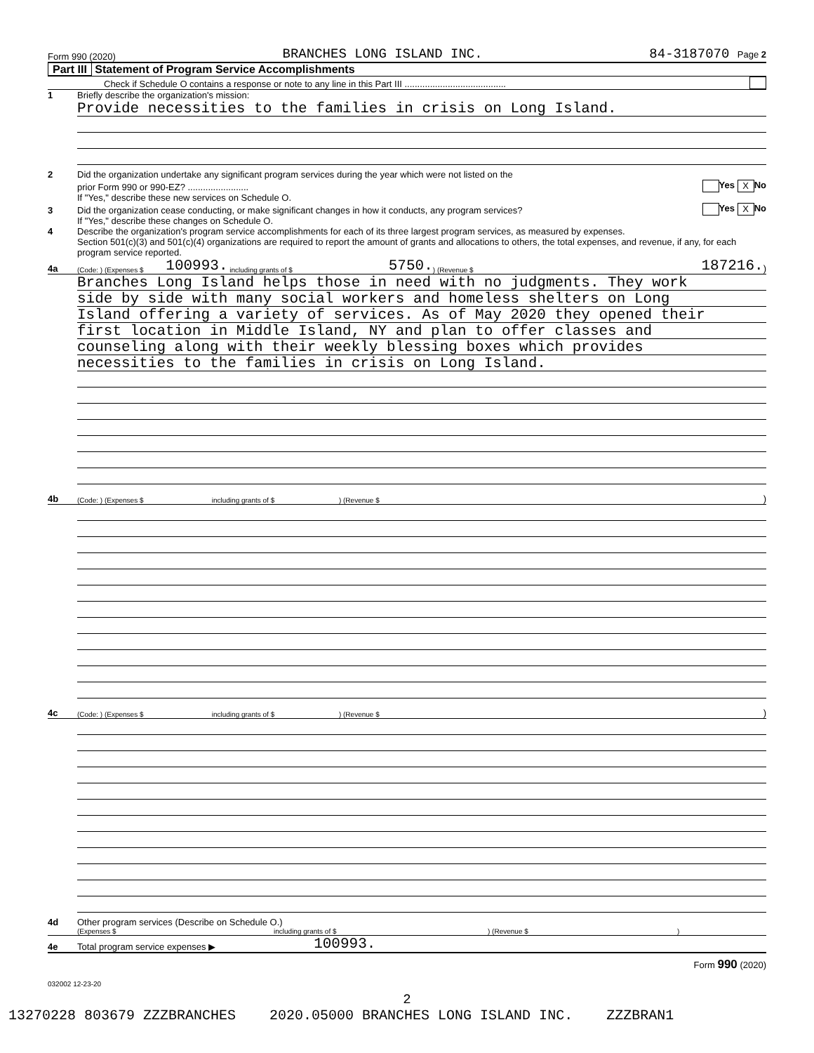Form 990 (2020) BRANCHES LONG ISLAND INC. 84-3187070 Page 2
Part III Statement of Program Service Accomplishments
Check if Schedule O contains a response or note to any line in this Part III ........................................
1 Briefly describe the organization's mission:
Provide necessities to the families in crisis on Long Island.
2 Did the organization undertake any significant program services during the year which were not listed on the
prior Form 990 or 990-EZ? ........................ Yes X No
If "Yes," describe these new services on Schedule O.
3 Did the organization cease conducting, or make significant changes in how it conducts, any program services? Yes X No
If "Yes," describe these changes on Schedule O.
4 Describe the organization's program service accomplishments for each of its three largest program services, as measured by expenses.
Section 501(c)(3) and 501(c)(4) organizations are required to report the amount of grants and allocations to others, the total expenses, and revenue, if any, for each program service reported.
4a (Code: ) (Expenses $ 100993. including grants of $ 5750.) (Revenue $ 187216.)
Branches Long Island helps those in need with no judgments. They work
side by side with many social workers and homeless shelters on Long
Island offering a variety of services. As of May 2020 they opened their
first location in Middle Island, NY and plan to offer classes and
counseling along with their weekly blessing boxes which provides
necessities to the families in crisis on Long Island.
4b (Code: ) (Expenses $ including grants of $ ) (Revenue $)
4c (Code: ) (Expenses $ including grants of $ ) (Revenue $)
4d Other program services (Describe on Schedule O.)
(Expenses $ including grants of $) (Revenue $)
4e Total program service expenses ▶ 100993.
Form 990 (2020)
032002 12-23-20
2
13270228 803679 ZZZBRANCHES 2020.05000 BRANCHES LONG ISLAND INC. ZZZBRAN1